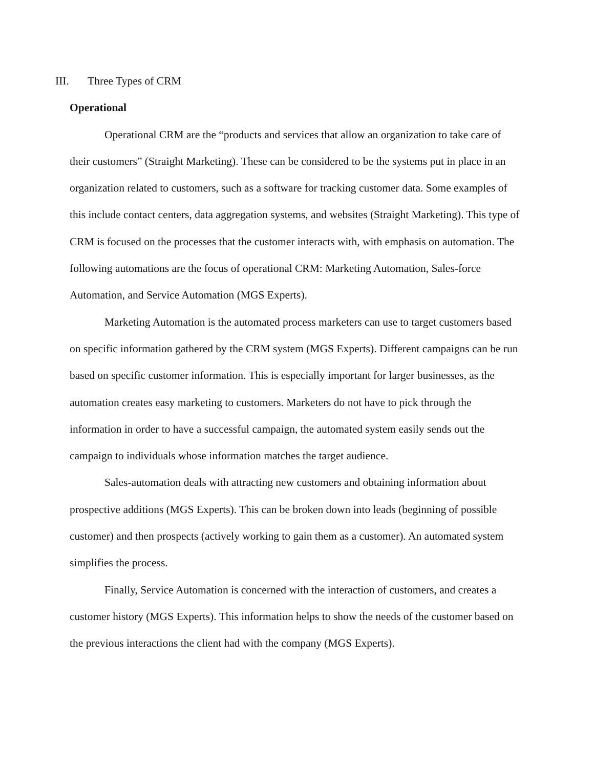III. Three Types of CRM
Operational
Operational CRM are the “products and services that allow an organization to take care of their customers” (Straight Marketing). These can be considered to be the systems put in place in an organization related to customers, such as a software for tracking customer data. Some examples of this include contact centers, data aggregation systems, and websites (Straight Marketing). This type of CRM is focused on the processes that the customer interacts with, with emphasis on automation. The following automations are the focus of operational CRM: Marketing Automation, Sales-force Automation, and Service Automation (MGS Experts).
Marketing Automation is the automated process marketers can use to target customers based on specific information gathered by the CRM system (MGS Experts). Different campaigns can be run based on specific customer information. This is especially important for larger businesses, as the automation creates easy marketing to customers. Marketers do not have to pick through the information in order to have a successful campaign, the automated system easily sends out the campaign to individuals whose information matches the target audience.
Sales-automation deals with attracting new customers and obtaining information about prospective additions (MGS Experts). This can be broken down into leads (beginning of possible customer) and then prospects (actively working to gain them as a customer). An automated system simplifies the process.
Finally, Service Automation is concerned with the interaction of customers, and creates a customer history (MGS Experts). This information helps to show the needs of the customer based on the previous interactions the client had with the company (MGS Experts).